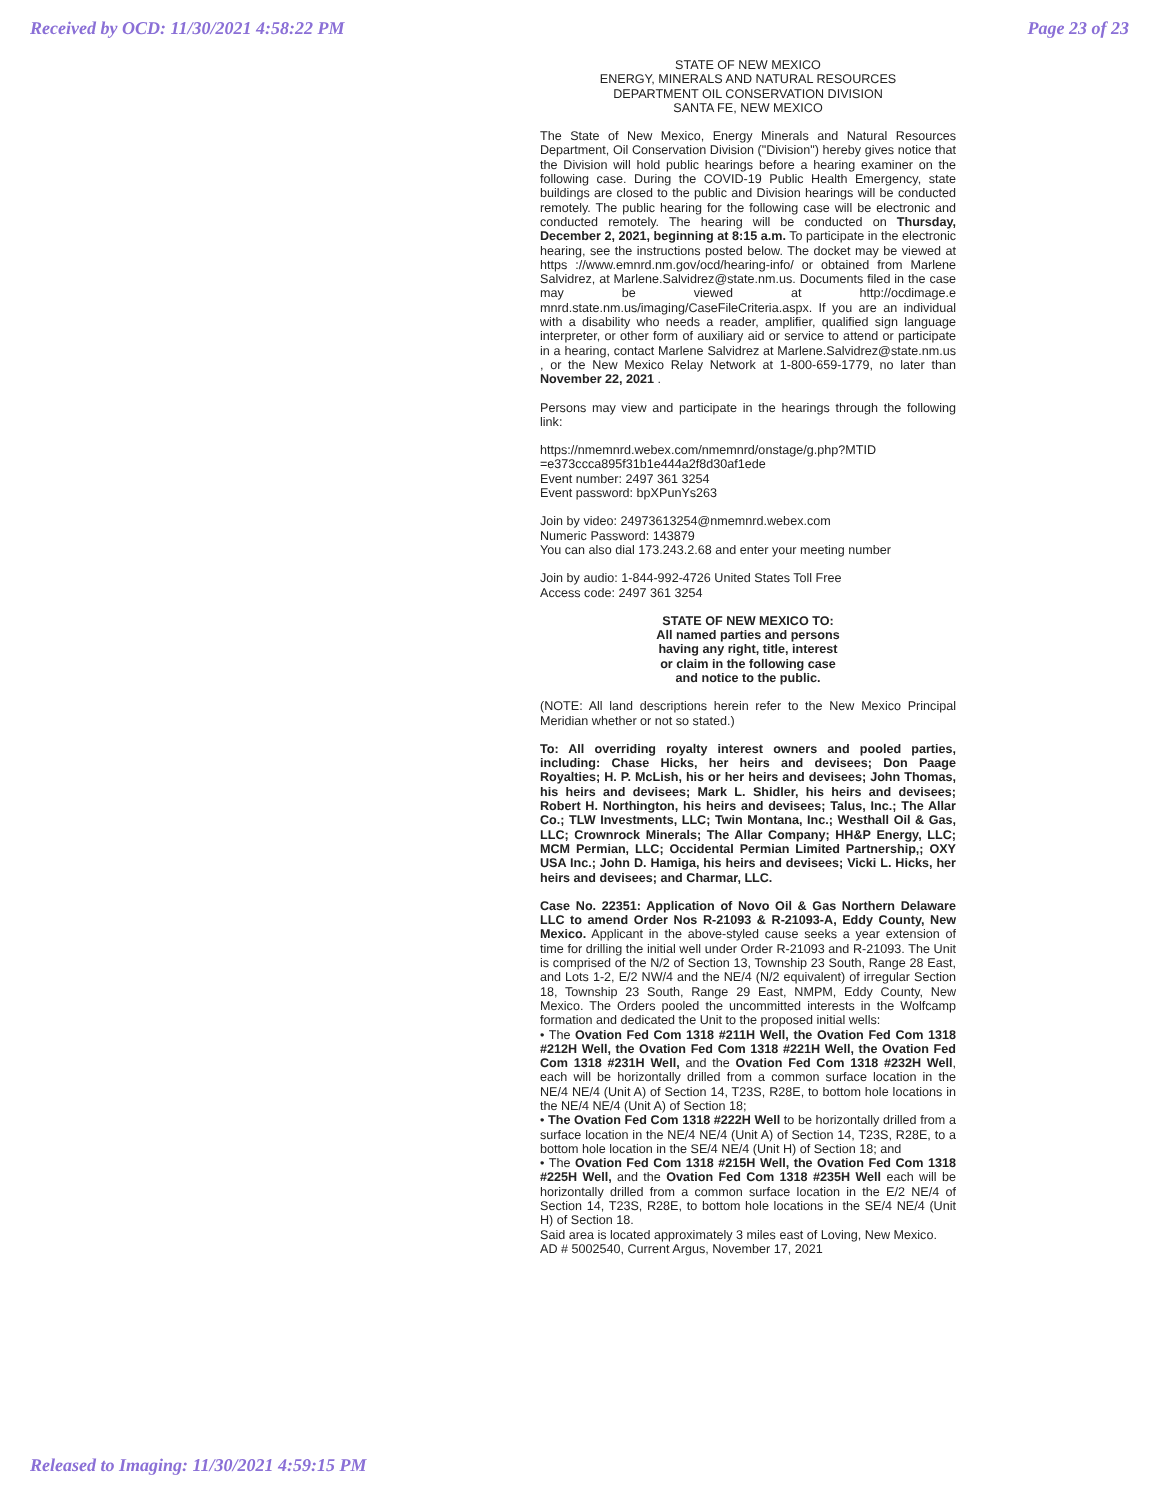Received by OCD: 11/30/2021 4:58:22 PM Page 23 of 23
STATE OF NEW MEXICO
ENERGY, MINERALS AND NATURAL RESOURCES
DEPARTMENT OIL CONSERVATION DIVISION
SANTA FE, NEW MEXICO
The State of New Mexico, Energy Minerals and Natural Resources Department, Oil Conservation Division ("Division") hereby gives notice that the Division will hold public hearings before a hearing examiner on the following case. During the COVID-19 Public Health Emergency, state buildings are closed to the public and Division hearings will be conducted remotely. The public hearing for the following case will be electronic and conducted remotely. The hearing will be conducted on Thursday, December 2, 2021, beginning at 8:15 a.m. To participate in the electronic hearing, see the instructions posted below. The docket may be viewed at https ://www.emnrd.nm.gov/ocd/hearing-info/ or obtained from Marlene Salvidrez, at Marlene.Salvidrez@state.nm.us. Documents filed in the case may be viewed at http://ocdimage.e mnrd.state.nm.us/imaging/CaseFileCriteria.aspx. If you are an individual with a disability who needs a reader, amplifier, qualified sign language interpreter, or other form of auxiliary aid or service to attend or participate in a hearing, contact Marlene Salvidrez at Marlene.Salvidrez@state.nm.us , or the New Mexico Relay Network at 1-800-659-1779, no later than November 22, 2021 .
Persons may view and participate in the hearings through the following link:
https://nmemnrd.webex.com/nmemnrd/onstage/g.php?MTID =e373ccca895f31b1e444a2f8d30af1ede
Event number: 2497 361 3254
Event password: bpXPunYs263
Join by video: 24973613254@nmemnrd.webex.com
Numeric Password: 143879
You can also dial 173.243.2.68 and enter your meeting number
Join by audio: 1-844-992-4726 United States Toll Free
Access code: 2497 361 3254
STATE OF NEW MEXICO TO:
All named parties and persons
having any right, title, interest
or claim in the following case
and notice to the public.
(NOTE: All land descriptions herein refer to the New Mexico Principal Meridian whether or not so stated.)
To: All overriding royalty interest owners and pooled parties, including: Chase Hicks, her heirs and devisees; Don Paage Royalties; H. P. McLish, his or her heirs and devisees; John Thomas, his heirs and devisees; Mark L. Shidler, his heirs and devisees; Robert H. Northington, his heirs and devisees; Talus, Inc.; The Allar Co.; TLW Investments, LLC; Twin Montana, Inc.; Westhall Oil & Gas, LLC; Crownrock Minerals; The Allar Company; HH&P Energy, LLC; MCM Permian, LLC; Occidental Permian Limited Partnership,; OXY USA Inc.; John D. Hamiga, his heirs and devisees; Vicki L. Hicks, her heirs and devisees; and Charmar, LLC.
Case No. 22351: Application of Novo Oil & Gas Northern Delaware LLC to amend Order Nos R-21093 & R-21093-A, Eddy County, New Mexico. Applicant in the above-styled cause seeks a year extension of time for drilling the initial well under Order R-21093 and R-21093. The Unit is comprised of the N/2 of Section 13, Township 23 South, Range 28 East, and Lots 1-2, E/2 NW/4 and the NE/4 (N/2 equivalent) of irregular Section 18, Township 23 South, Range 29 East, NMPM, Eddy County, New Mexico. The Orders pooled the uncommitted interests in the Wolfcamp formation and dedicated the Unit to the proposed initial wells:
• The Ovation Fed Com 1318 #211H Well, the Ovation Fed Com 1318 #212H Well, the Ovation Fed Com 1318 #221H Well, the Ovation Fed Com 1318 #231H Well, and the Ovation Fed Com 1318 #232H Well, each will be horizontally drilled from a common surface location in the NE/4 NE/4 (Unit A) of Section 14, T23S, R28E, to bottom hole locations in the NE/4 NE/4 (Unit A) of Section 18;
• The Ovation Fed Com 1318 #222H Well to be horizontally drilled from a surface location in the NE/4 NE/4 (Unit A) of Section 14, T23S, R28E, to a bottom hole location in the SE/4 NE/4 (Unit H) of Section 18; and
• The Ovation Fed Com 1318 #215H Well, the Ovation Fed Com 1318 #225H Well, and the Ovation Fed Com 1318 #235H Well each will be horizontally drilled from a common surface location in the E/2 NE/4 of Section 14, T23S, R28E, to bottom hole locations in the SE/4 NE/4 (Unit H) of Section 18.
Said area is located approximately 3 miles east of Loving, New Mexico.
AD # 5002540, Current Argus, November 17, 2021
Released to Imaging: 11/30/2021 4:59:15 PM